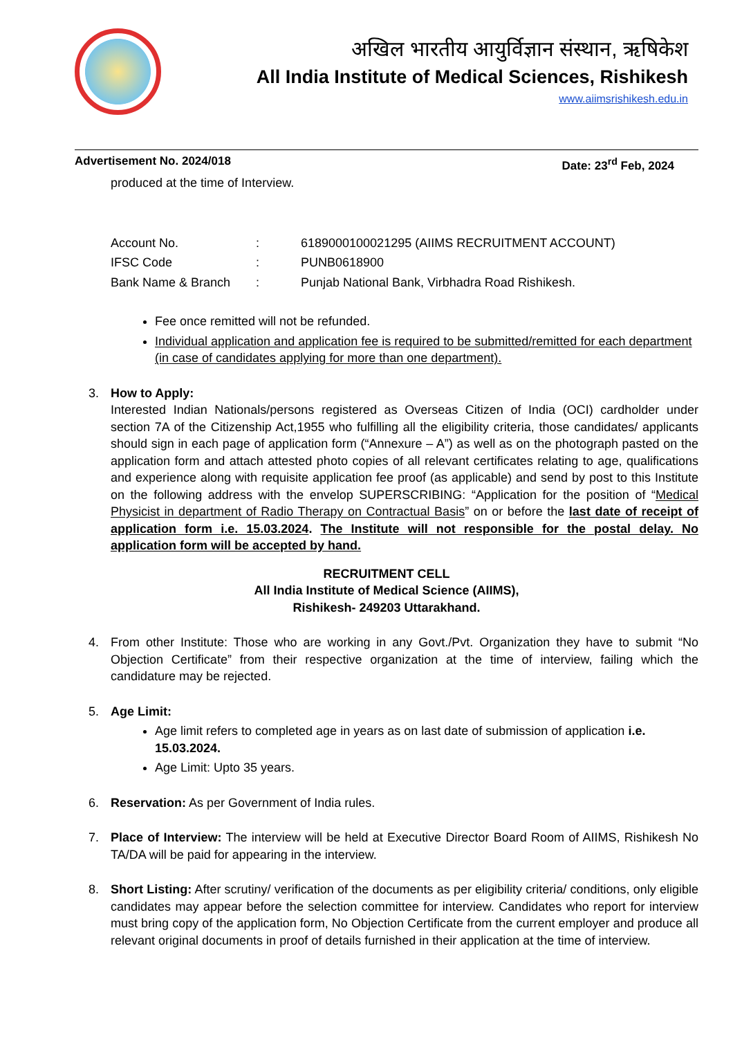अखिल भारतीय आयुर्विज्ञान संस्थान, ऋषिकेश
All India Institute of Medical Sciences, Rishikesh
www.aiimsrishikesh.edu.in
Advertisement No. 2024/018 Date: 23<sup>rd</sup> Feb, 2024
produced at the time of Interview.
| Account No. | : | 6189000100021295 (AIIMS RECRUITMENT ACCOUNT) |
| IFSC Code | : | PUNB0618900 |
| Bank Name & Branch | : | Punjab National Bank, Virbhadra Road Rishikesh. |
Fee once remitted will not be refunded.
Individual application and application fee is required to be submitted/remitted for each department (in case of candidates applying for more than one department).
3. How to Apply:
Interested Indian Nationals/persons registered as Overseas Citizen of India (OCI) cardholder under section 7A of the Citizenship Act,1955 who fulfilling all the eligibility criteria, those candidates/ applicants should sign in each page of application form (“Annexure – A”) as well as on the photograph pasted on the application form and attach attested photo copies of all relevant certificates relating to age, qualifications and experience along with requisite application fee proof (as applicable) and send by post to this Institute on the following address with the envelop SUPERSCRIBING: “Application for the position of “Medical Physicist in department of Radio Therapy on Contractual Basis” on or before the last date of receipt of application form i.e. 15.03.2024. The Institute will not responsible for the postal delay. No application form will be accepted by hand.
RECRUITMENT CELL
All India Institute of Medical Science (AIIMS),
Rishikesh- 249203 Uttarakhand.
4. From other Institute: Those who are working in any Govt./Pvt. Organization they have to submit “No Objection Certificate” from their respective organization at the time of interview, failing which the candidature may be rejected.
5. Age Limit:
Age limit refers to completed age in years as on last date of submission of application i.e. 15.03.2024.
Age Limit: Upto 35 years.
6. Reservation: As per Government of India rules.
7. Place of Interview: The interview will be held at Executive Director Board Room of AIIMS, Rishikesh No TA/DA will be paid for appearing in the interview.
8. Short Listing: After scrutiny/ verification of the documents as per eligibility criteria/ conditions, only eligible candidates may appear before the selection committee for interview. Candidates who report for interview must bring copy of the application form, No Objection Certificate from the current employer and produce all relevant original documents in proof of details furnished in their application at the time of interview.